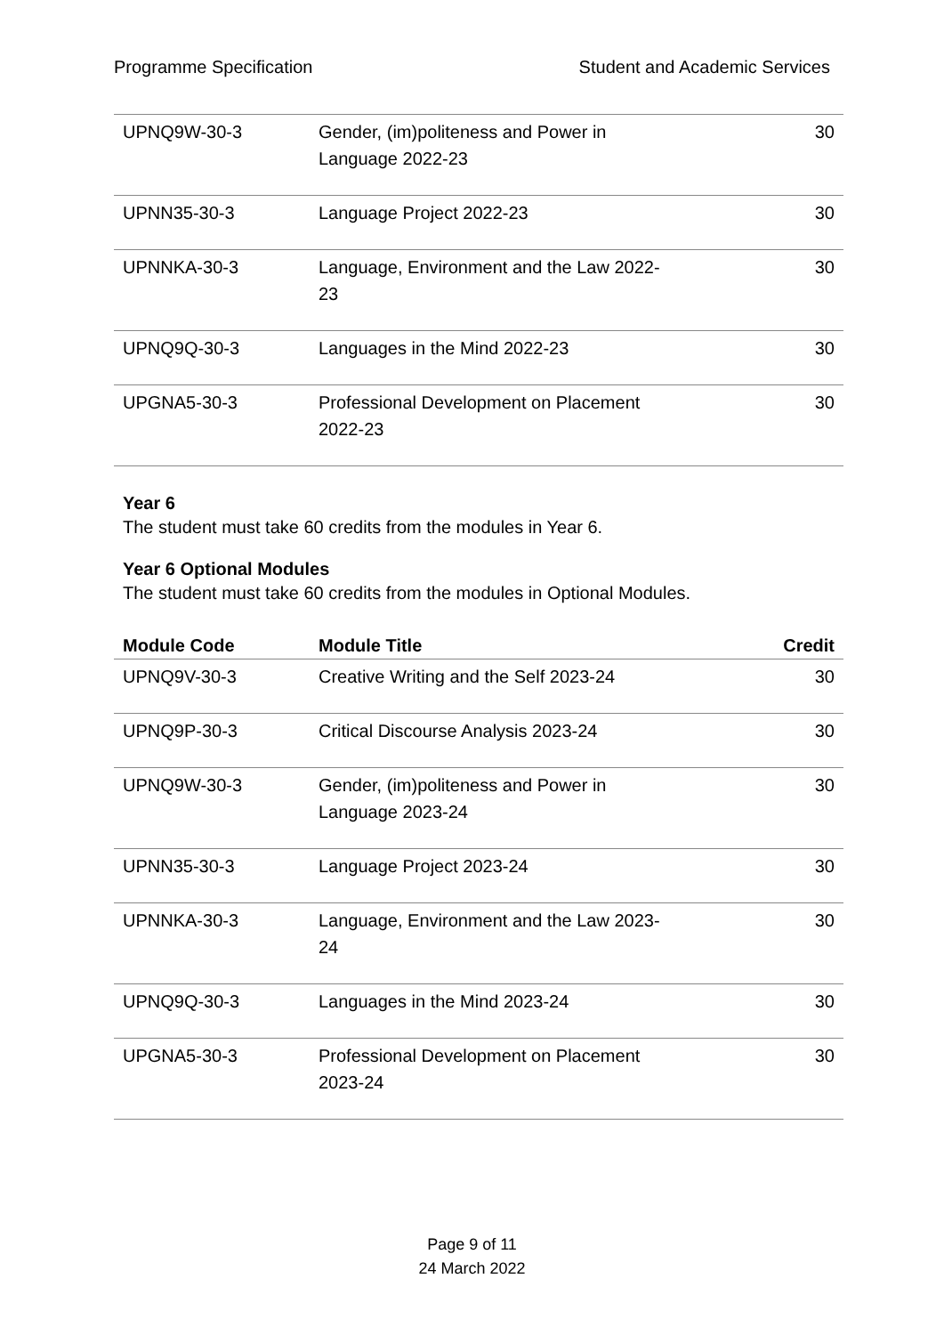Programme Specification Student and Academic Services
| UPNQ9W-30-3 | Gender, (im)politeness and Power in Language 2022-23 | 30 |
| UPNN35-30-3 | Language Project 2022-23 | 30 |
| UPNNKA-30-3 | Language, Environment and the Law 2022- 23 | 30 |
| UPNQ9Q-30-3 | Languages in the Mind 2022-23 | 30 |
| UPGNA5-30-3 | Professional Development on Placement 2022-23 | 30 |
Year 6
The student must take 60 credits from the modules in Year 6.
Year 6 Optional Modules
The student must take 60 credits from the modules in Optional Modules.
| Module Code | Module Title | Credit |
| --- | --- | --- |
| UPNQ9V-30-3 | Creative Writing and the Self 2023-24 | 30 |
| UPNQ9P-30-3 | Critical Discourse Analysis 2023-24 | 30 |
| UPNQ9W-30-3 | Gender, (im)politeness and Power in Language 2023-24 | 30 |
| UPNN35-30-3 | Language Project 2023-24 | 30 |
| UPNNKA-30-3 | Language, Environment and the Law 2023- 24 | 30 |
| UPNQ9Q-30-3 | Languages in the Mind 2023-24 | 30 |
| UPGNA5-30-3 | Professional Development on Placement 2023-24 | 30 |
Page 9 of 11
24 March 2022